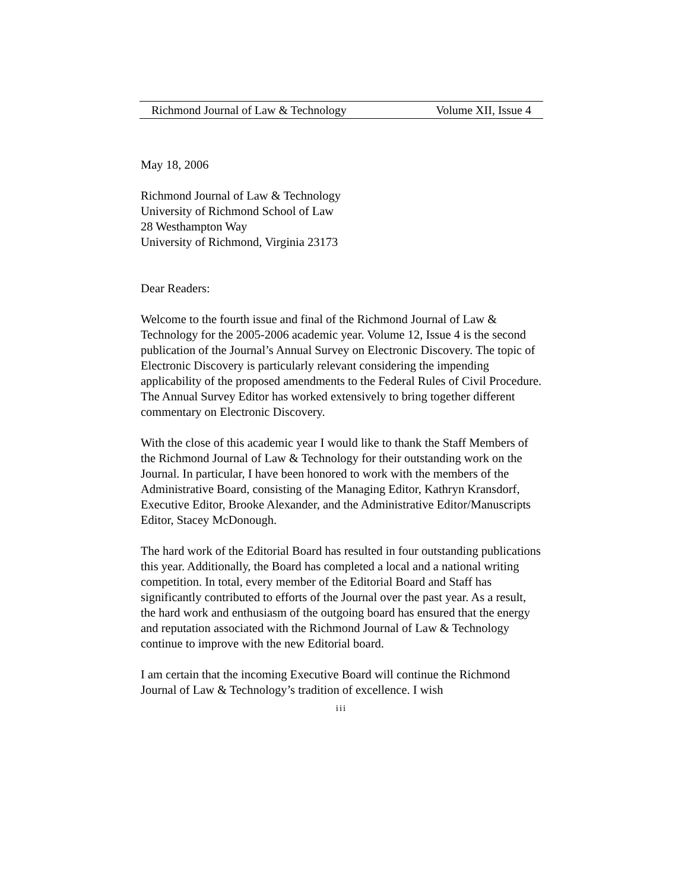Richmond Journal of Law & Technology Volume XII, Issue 4
May 18, 2006
Richmond Journal of Law & Technology
University of Richmond School of Law
28 Westhampton Way
University of Richmond, Virginia 23173
Dear Readers:
Welcome to the fourth issue and final of the Richmond Journal of Law & Technology for the 2005-2006 academic year. Volume 12, Issue 4 is the second publication of the Journal’s Annual Survey on Electronic Discovery. The topic of Electronic Discovery is particularly relevant considering the impending applicability of the proposed amendments to the Federal Rules of Civil Procedure. The Annual Survey Editor has worked extensively to bring together different commentary on Electronic Discovery.
With the close of this academic year I would like to thank the Staff Members of the Richmond Journal of Law & Technology for their outstanding work on the Journal. In particular, I have been honored to work with the members of the Administrative Board, consisting of the Managing Editor, Kathryn Kransdorf, Executive Editor, Brooke Alexander, and the Administrative Editor/Manuscripts Editor, Stacey McDonough.
The hard work of the Editorial Board has resulted in four outstanding publications this year. Additionally, the Board has completed a local and a national writing competition. In total, every member of the Editorial Board and Staff has significantly contributed to efforts of the Journal over the past year. As a result, the hard work and enthusiasm of the outgoing board has ensured that the energy and reputation associated with the Richmond Journal of Law & Technology continue to improve with the new Editorial board.
I am certain that the incoming Executive Board will continue the Richmond Journal of Law & Technology’s tradition of excellence. I wish
iii